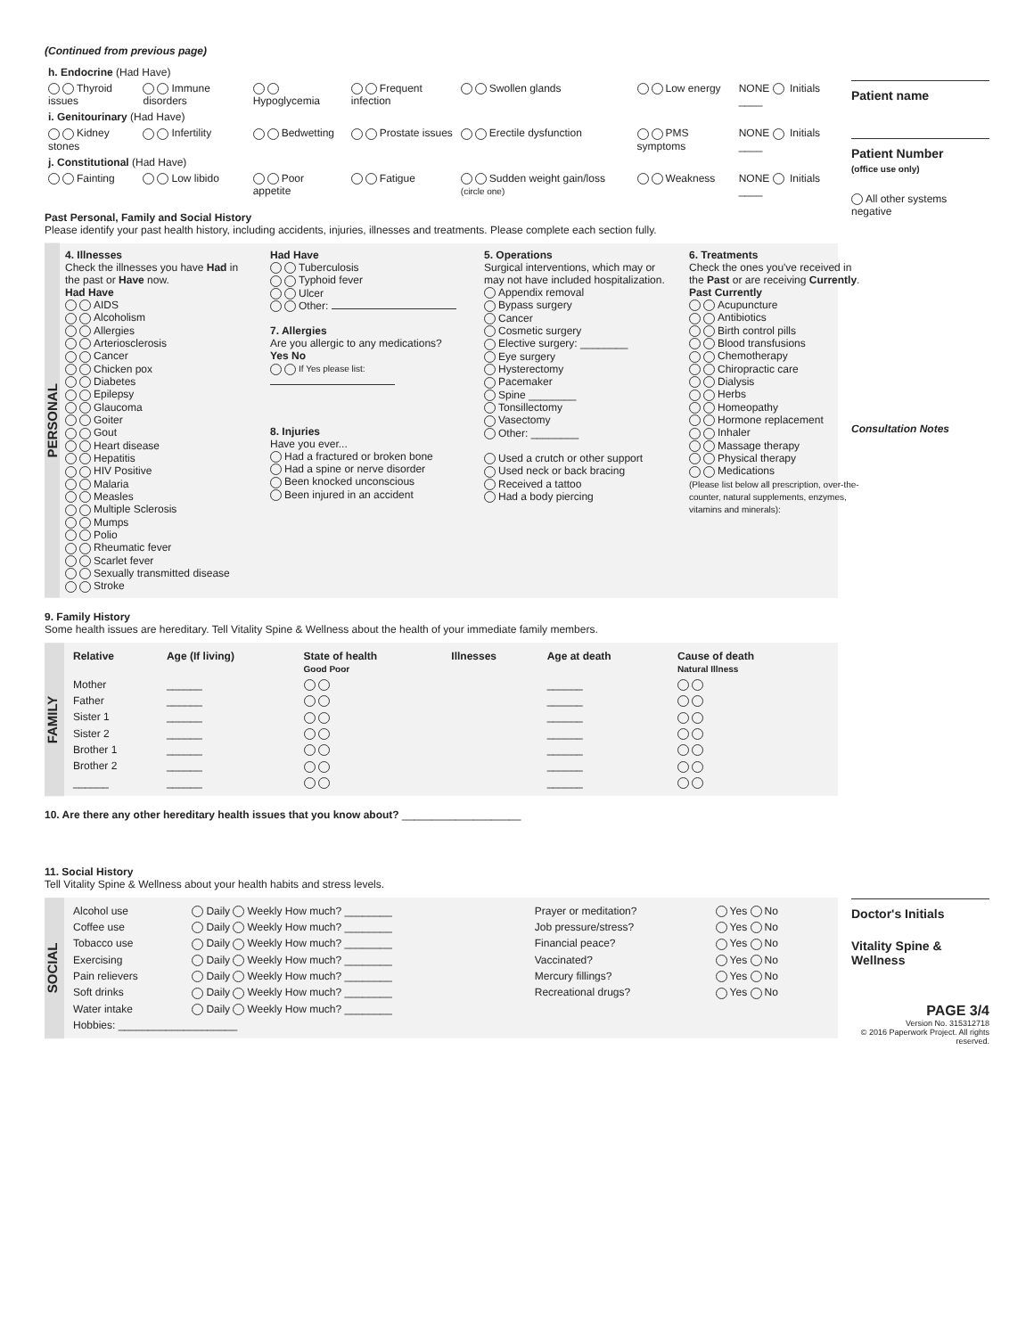(Continued from previous page)
| h. Endocrine (Had Have) | | | | | | |
| Thyroid issues | Immune disorders | Hypoglycemia | Frequent infection | Swollen glands | Low energy | NONE Initials ____ |
| i. Genitourinary (Had Have) | | | | | | |
| Kidney stones | Infertility | Bedwetting | Prostate issues | Erectile dysfunction | PMS symptoms | NONE Initials ____ |
| j. Constitutional (Had Have) | | | | | | |
| Fainting | Low libido | Poor appetite | Fatigue | Sudden weight gain/loss (circle one) | Weakness | NONE Initials ____ |
Past Personal, Family and Social History
Please identify your past health history, including accidents, injuries, illnesses and treatments. Please complete each section fully.
PERSONAL
4. Illnesses
Check the illnesses you have Had in the past or Have now.
Had Have
AIDS
Alcoholism
Allergies
Arteriosclerosis
Cancer
Chicken pox
Diabetes
Epilepsy
Glaucoma
Goiter
Gout
Heart disease
Hepatitis
HIV Positive
Malaria
Measles
Multiple Sclerosis
Mumps
Polio
Rheumatic fever
Scarlet fever
Sexually transmitted disease
Stroke
Had Have
Tuberculosis
Typhoid fever
Ulcer
Other:
7. Allergies
Are you allergic to any medications?
Yes No
If Yes please list:
8. Injuries
Have you ever...
Had a fractured or broken bone
Had a spine or nerve disorder
Been knocked unconscious
Been injured in an accident
5. Operations
Surgical interventions, which may or may not have included hospitalization.
Appendix removal
Bypass surgery
Cancer
Cosmetic surgery
Elective surgery: ________
Eye surgery
Hysterectomy
Pacemaker
Spine ________
Tonsillectomy
Vasectomy
Other: ________
Used a crutch or other support
Used neck or back bracing
Received a tattoo
Had a body piercing
6. Treatments
Check the ones you've received in the Past or are receiving Currently.
Past Currently
Acupuncture
Antibiotics
Birth control pills
Blood transfusions
Chemotherapy
Chiropractic care
Dialysis
Herbs
Homeopathy
Hormone replacement
Inhaler
Massage therapy
Physical therapy
Medications
(Please list below all prescription, over-the-counter, natural supplements, enzymes, vitamins and minerals):
9. Family History
Some health issues are hereditary. Tell Vitality Spine & Wellness about the health of your immediate family members.
FAMILY
| Relative | Age (If living) | State of health Good Poor | Illnesses | Age at death | Cause of death Natural Illness |
| --- | --- | --- | --- | --- | --- |
| Mother | ______ | | | ______ | |
| Father | ______ | | | ______ | |
| Sister 1 | ______ | | | ______ | |
| Sister 2 | ______ | | | ______ | |
| Brother 1 | ______ | | | ______ | |
| Brother 2 | ______ | | | ______ | |
| ______ | ______ | | | ______ | |
10. Are there any other hereditary health issues that you know about? ____________________
11. Social History
Tell Vitality Spine & Wellness about your health habits and stress levels.
SOCIAL
| Alcohol use | Daily Weekly How much? ________ | Prayer or meditation? | Yes No |
| Coffee use | Daily Weekly How much? ________ | Job pressure/stress? | Yes No |
| Tobacco use | Daily Weekly How much? ________ | Financial peace? | Yes No |
| Exercising | Daily Weekly How much? ________ | Vaccinated? | Yes No |
| Pain relievers | Daily Weekly How much? ________ | Mercury fillings? | Yes No |
| Soft drinks | Daily Weekly How much? ________ | Recreational drugs? | Yes No |
| Water intake | Daily Weekly How much? ________ | | |
| Hobbies: ____________________ | | | |
Patient name
Patient Number
(office use only)
All other systems negative
Consultation Notes
Doctor's Initials
Vitality Spine & Wellness
PAGE 3/4
Version No. 315312718
© 2016 Paperwork Project. All rights reserved.